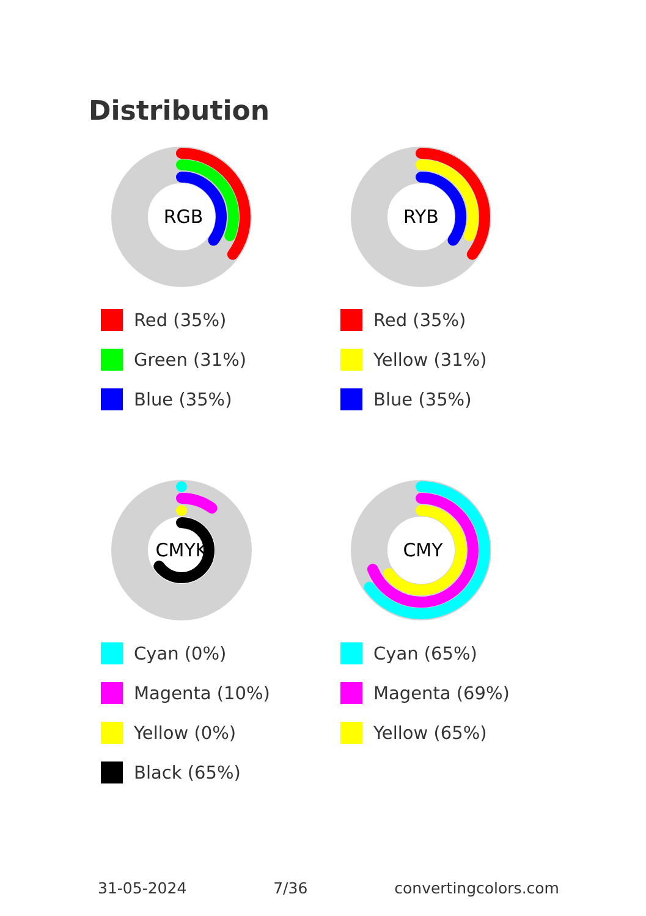Distribution
RGB
Red (35%)
Green (31%)
Blue (35%)
RYB
Red (35%)
Yellow (31%)
Blue (35%)
CMYK
Cyan (0%)
Magenta (10%)
Yellow (0%)
Black (65%)
CMY
Cyan (65%)
Magenta (69%)
Yellow (65%)
31-05-2024 7/36 convertingcolors.com